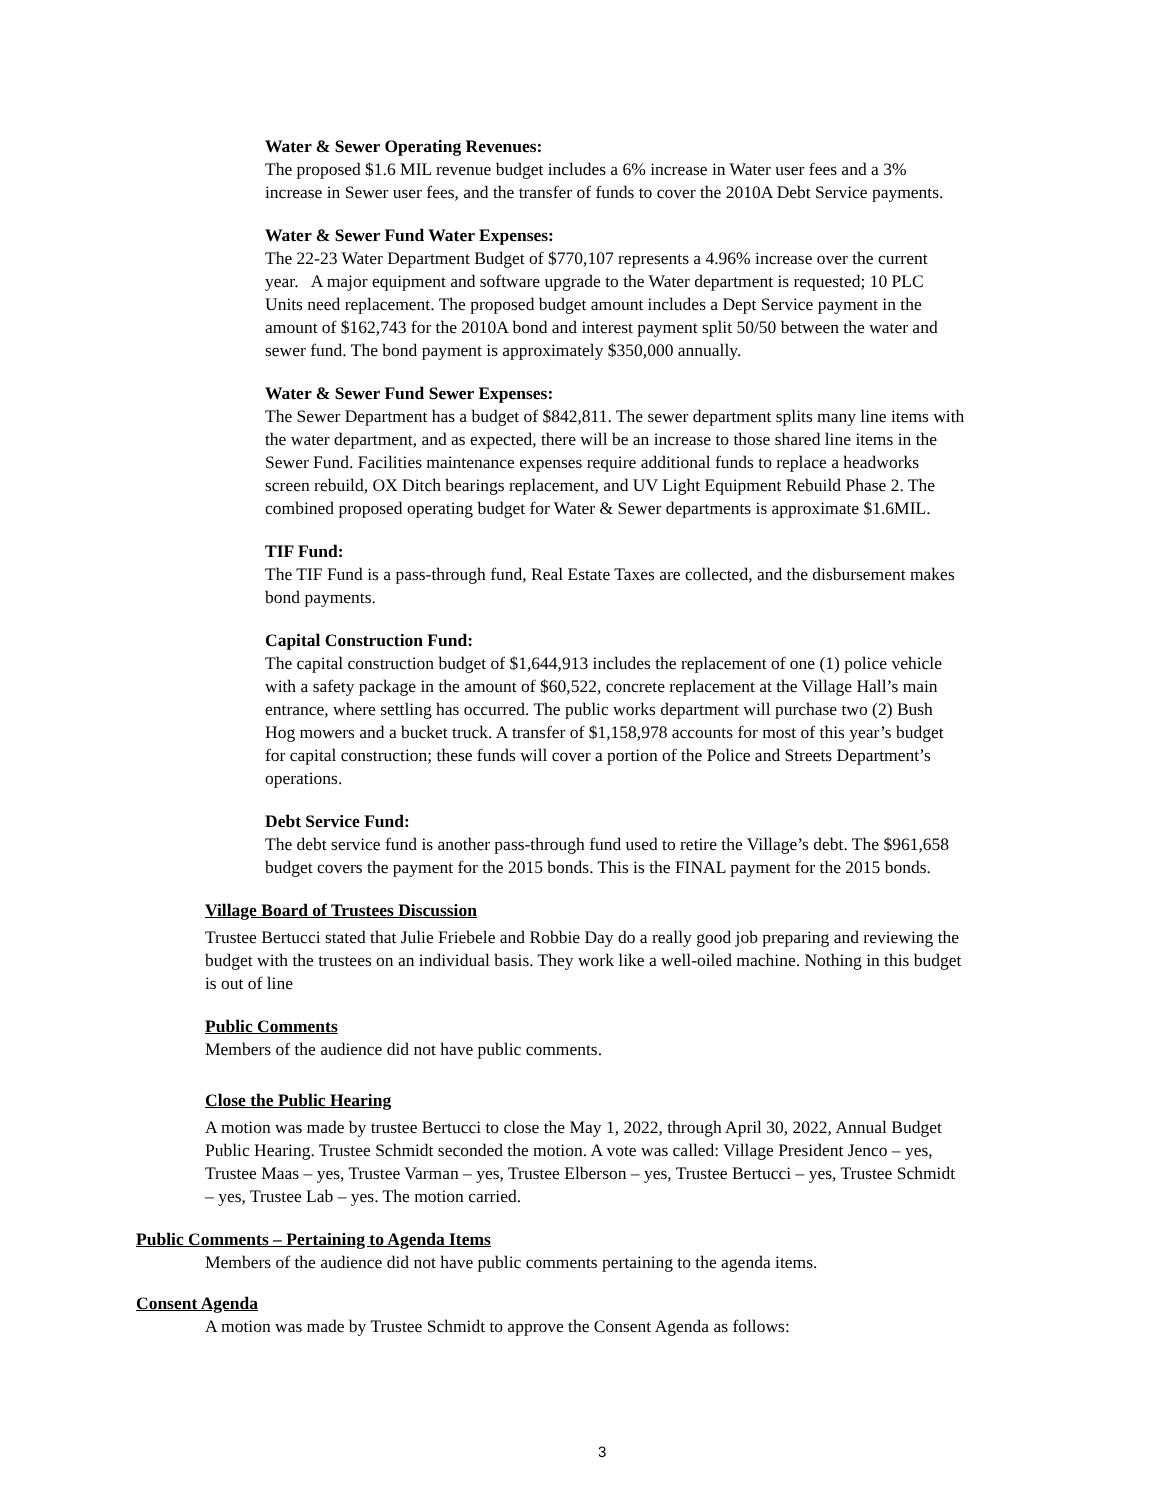Water & Sewer Operating Revenues:
The proposed $1.6 MIL revenue budget includes a 6% increase in Water user fees and a 3% increase in Sewer user fees, and the transfer of funds to cover the 2010A Debt Service payments.
Water & Sewer Fund Water Expenses:
The 22-23 Water Department Budget of $770,107 represents a 4.96% increase over the current year. A major equipment and software upgrade to the Water department is requested; 10 PLC Units need replacement. The proposed budget amount includes a Dept Service payment in the amount of $162,743 for the 2010A bond and interest payment split 50/50 between the water and sewer fund. The bond payment is approximately $350,000 annually.
Water & Sewer Fund Sewer Expenses:
The Sewer Department has a budget of $842,811. The sewer department splits many line items with the water department, and as expected, there will be an increase to those shared line items in the Sewer Fund. Facilities maintenance expenses require additional funds to replace a headworks screen rebuild, OX Ditch bearings replacement, and UV Light Equipment Rebuild Phase 2. The combined proposed operating budget for Water & Sewer departments is approximate $1.6MIL.
TIF Fund:
The TIF Fund is a pass-through fund, Real Estate Taxes are collected, and the disbursement makes bond payments.
Capital Construction Fund:
The capital construction budget of $1,644,913 includes the replacement of one (1) police vehicle with a safety package in the amount of $60,522, concrete replacement at the Village Hall’s main entrance, where settling has occurred. The public works department will purchase two (2) Bush Hog mowers and a bucket truck. A transfer of $1,158,978 accounts for most of this year’s budget for capital construction; these funds will cover a portion of the Police and Streets Department’s operations.
Debt Service Fund:
The debt service fund is another pass-through fund used to retire the Village’s debt. The $961,658 budget covers the payment for the 2015 bonds. This is the FINAL payment for the 2015 bonds.
Village Board of Trustees Discussion
Trustee Bertucci stated that Julie Friebele and Robbie Day do a really good job preparing and reviewing the budget with the trustees on an individual basis. They work like a well-oiled machine. Nothing in this budget is out of line
Public Comments
Members of the audience did not have public comments.
Close the Public Hearing
A motion was made by trustee Bertucci to close the May 1, 2022, through April 30, 2022, Annual Budget Public Hearing. Trustee Schmidt seconded the motion. A vote was called: Village President Jenco – yes, Trustee Maas – yes, Trustee Varman – yes, Trustee Elberson – yes, Trustee Bertucci – yes, Trustee Schmidt – yes, Trustee Lab – yes. The motion carried.
Public Comments – Pertaining to Agenda Items
Members of the audience did not have public comments pertaining to the agenda items.
Consent Agenda
A motion was made by Trustee Schmidt to approve the Consent Agenda as follows:
3